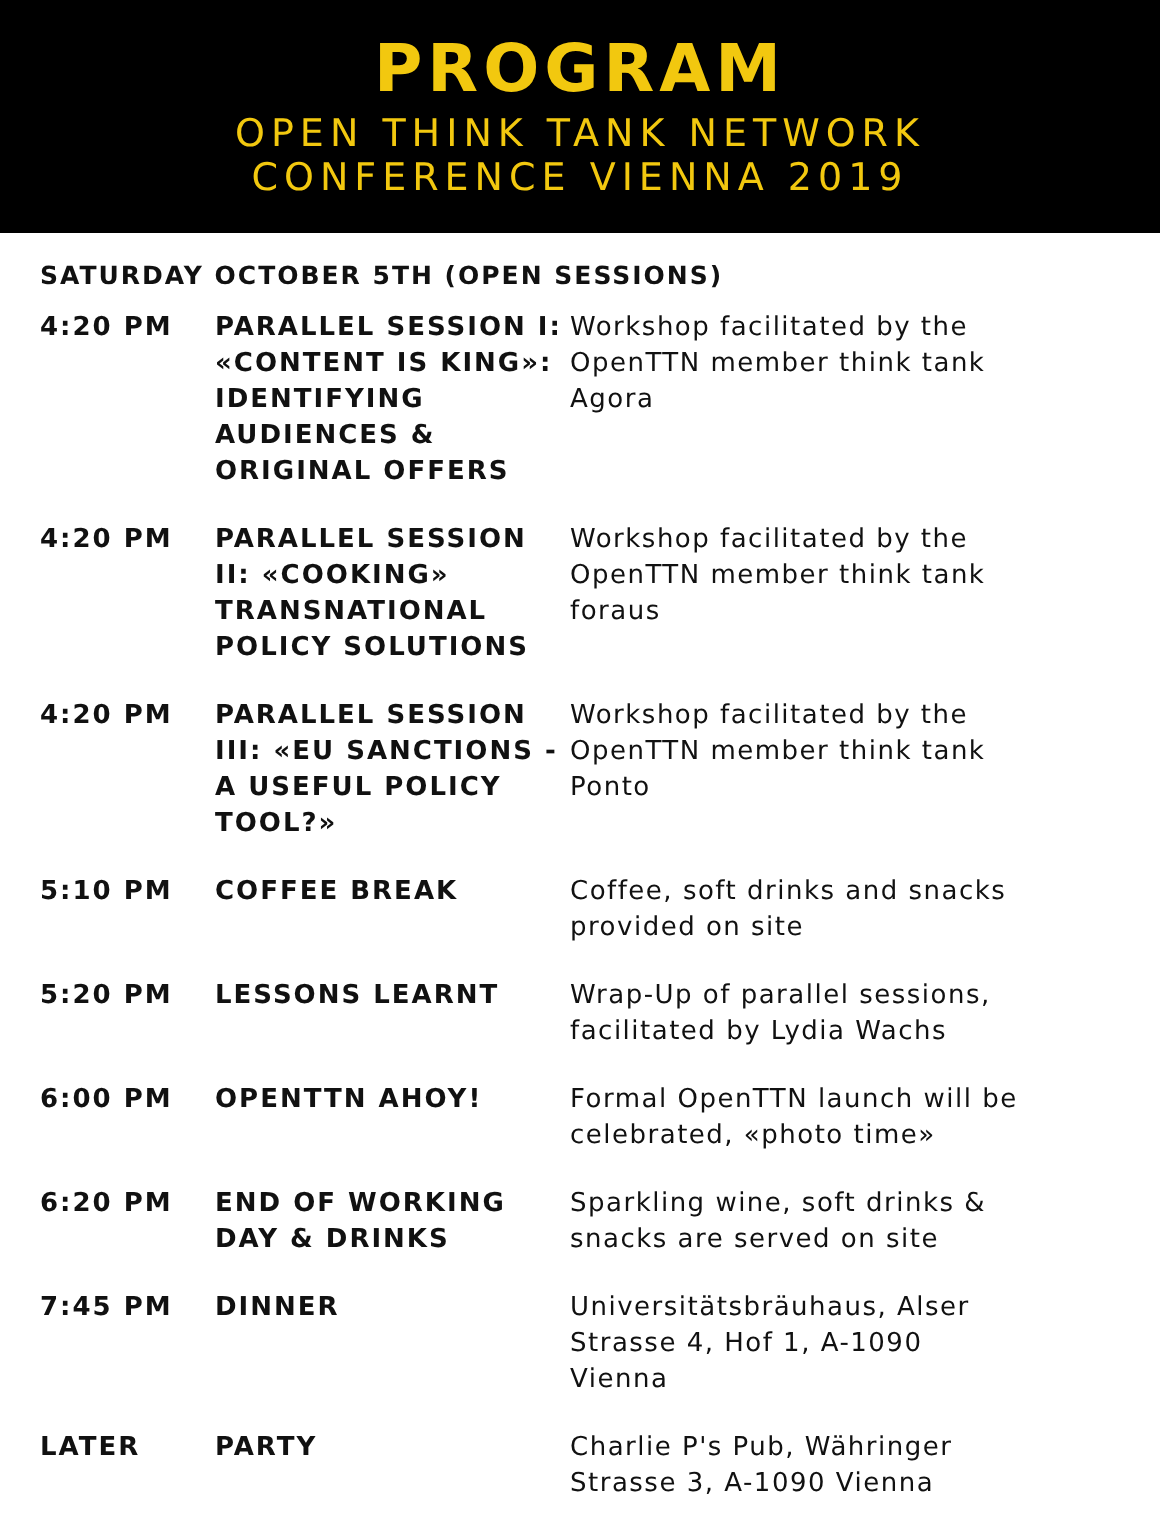PROGRAM
OPEN THINK TANK NETWORK
CONFERENCE VIENNA 2019
SATURDAY OCTOBER 5TH (OPEN SESSIONS)
| 4:20 PM | PARALLEL SESSION I: «CONTENT IS KING»: IDENTIFYING AUDIENCES & ORIGINAL OFFERS | Workshop facilitated by the OpenTTN member think tank Agora |
| 4:20 PM | PARALLEL SESSION II: «COOKING» TRANSNATIONAL POLICY SOLUTIONS | Workshop facilitated by the OpenTTN member think tank foraus |
| 4:20 PM | PARALLEL SESSION III: «EU SANCTIONS - A USEFUL POLICY TOOL?» | Workshop facilitated by the OpenTTN member think tank Ponto |
| 5:10 PM | COFFEE BREAK | Coffee, soft drinks and snacks provided on site |
| 5:20 PM | LESSONS LEARNT | Wrap-Up of parallel sessions, facilitated by Lydia Wachs |
| 6:00 PM | OPENTTN AHOY! | Formal OpenTTN launch will be celebrated, «photo time» |
| 6:20 PM | END OF WORKING DAY & DRINKS | Sparkling wine, soft drinks & snacks are served on site |
| 7:45 PM | DINNER | Universitätsbräuhaus, Alser Strasse 4, Hof 1, A-1090 Vienna |
| LATER | PARTY | Charlie P's Pub, Währinger Strasse 3, A-1090 Vienna |